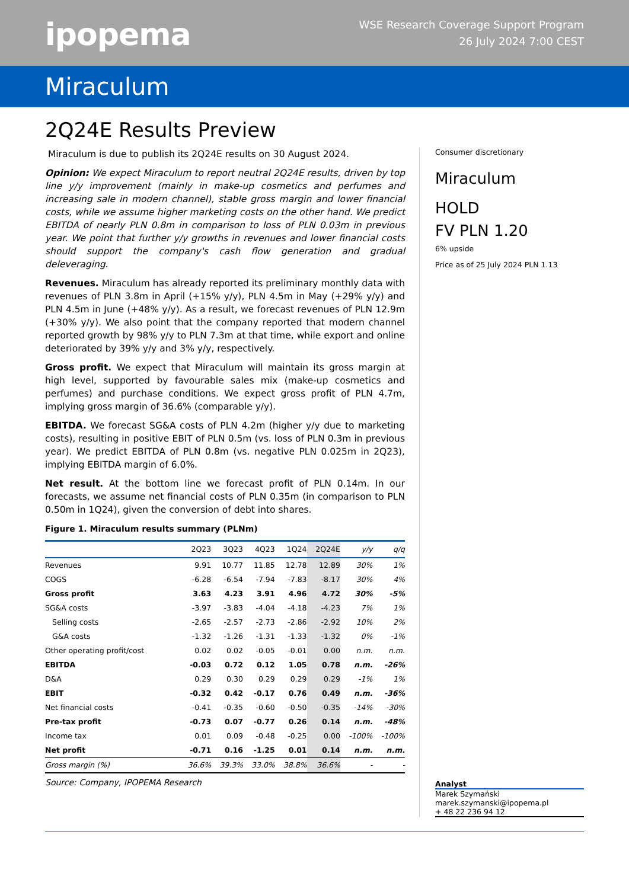ipopema
WSE Research Coverage Support Program
26 July 2024 7:00 CEST
Miraculum
2Q24E Results Preview
Miraculum is due to publish its 2Q24E results on 30 August 2024.
Opinion: We expect Miraculum to report neutral 2Q24E results, driven by top line y/y improvement (mainly in make-up cosmetics and perfumes and increasing sale in modern channel), stable gross margin and lower financial costs, while we assume higher marketing costs on the other hand. We predict EBITDA of nearly PLN 0.8m in comparison to loss of PLN 0.03m in previous year. We point that further y/y growths in revenues and lower financial costs should support the company's cash flow generation and gradual deleveraging.
Revenues. Miraculum has already reported its preliminary monthly data with revenues of PLN 3.8m in April (+15% y/y), PLN 4.5m in May (+29% y/y) and PLN 4.5m in June (+48% y/y). As a result, we forecast revenues of PLN 12.9m (+30% y/y). We also point that the company reported that modern channel reported growth by 98% y/y to PLN 7.3m at that time, while export and online deteriorated by 39% y/y and 3% y/y, respectively.
Gross profit. We expect that Miraculum will maintain its gross margin at high level, supported by favourable sales mix (make-up cosmetics and perfumes) and purchase conditions. We expect gross profit of PLN 4.7m, implying gross margin of 36.6% (comparable y/y).
EBITDA. We forecast SG&A costs of PLN 4.2m (higher y/y due to marketing costs), resulting in positive EBIT of PLN 0.5m (vs. loss of PLN 0.3m in previous year). We predict EBITDA of PLN 0.8m (vs. negative PLN 0.025m in 2Q23), implying EBITDA margin of 6.0%.
Net result. At the bottom line we forecast profit of PLN 0.14m. In our forecasts, we assume net financial costs of PLN 0.35m (in comparison to PLN 0.50m in 1Q24), given the conversion of debt into shares.
Figure 1. Miraculum results summary (PLNm)
| | 2Q23 | 3Q23 | 4Q23 | 1Q24 | 2Q24E | y/y | q/q |
| --- | --- | --- | --- | --- | --- | --- | --- |
| Revenues | 9.91 | 10.77 | 11.85 | 12.78 | 12.89 | 30% | 1% |
| COGS | -6.28 | -6.54 | -7.94 | -7.83 | -8.17 | 30% | 4% |
| Gross profit | 3.63 | 4.23 | 3.91 | 4.96 | 4.72 | 30% | -5% |
| SG&A costs | -3.97 | -3.83 | -4.04 | -4.18 | -4.23 | 7% | 1% |
| Selling costs | -2.65 | -2.57 | -2.73 | -2.86 | -2.92 | 10% | 2% |
| G&A costs | -1.32 | -1.26 | -1.31 | -1.33 | -1.32 | 0% | -1% |
| Other operating profit/cost | 0.02 | 0.02 | -0.05 | -0.01 | 0.00 | n.m. | n.m. |
| EBITDA | -0.03 | 0.72 | 0.12 | 1.05 | 0.78 | n.m. | -26% |
| D&A | 0.29 | 0.30 | 0.29 | 0.29 | 0.29 | -1% | 1% |
| EBIT | -0.32 | 0.42 | -0.17 | 0.76 | 0.49 | n.m. | -36% |
| Net financial costs | -0.41 | -0.35 | -0.60 | -0.50 | -0.35 | -14% | -30% |
| Pre-tax profit | -0.73 | 0.07 | -0.77 | 0.26 | 0.14 | n.m. | -48% |
| Income tax | 0.01 | 0.09 | -0.48 | -0.25 | 0.00 | -100% | -100% |
| Net profit | -0.71 | 0.16 | -1.25 | 0.01 | 0.14 | n.m. | n.m. |
| Gross margin (%) | 36.6% | 39.3% | 33.0% | 38.8% | 36.6% | - | - |
Source: Company, IPOPEMA Research
Consumer discretionary
Miraculum
HOLD
FV PLN 1.20
6% upside
Price as of 25 July 2024 PLN 1.13
Analyst
Marek Szymański
marek.szymanski@ipopema.pl
+ 48 22 236 94 12